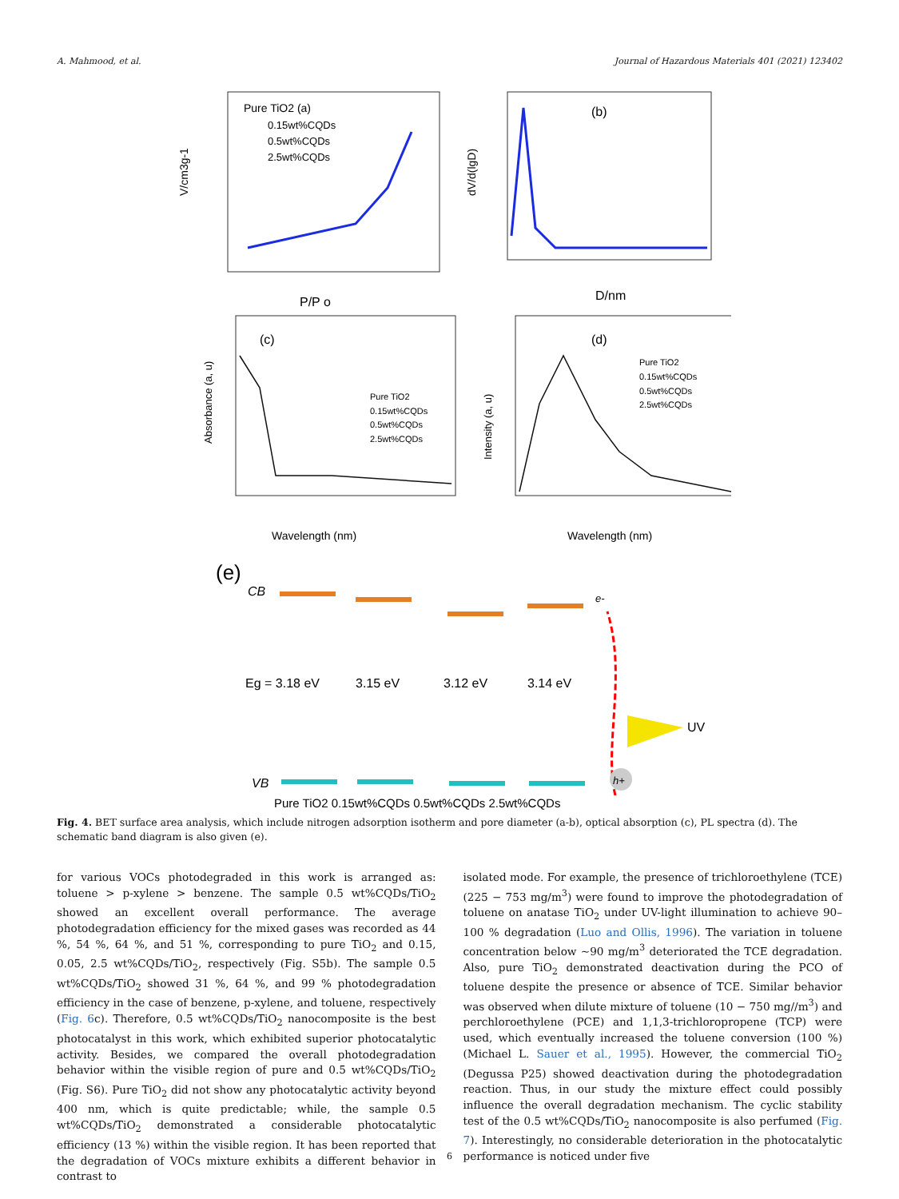A. Mahmood, et al. Journal of Hazardous Materials 401 (2021) 123402
Pure TiO2 (a)
0.15wt%CQDs
0.5wt%CQDs
2.5wt%CQDs
P/P o
V/cm3g-1
(b)
D/nm
dV/d(lgD)
(c)
Pure TiO2
0.15wt%CQDs
0.5wt%CQDs
2.5wt%CQDs
Wavelength (nm)
Absorbance (a, u)
(d)
Pure TiO2
0.15wt%CQDs
0.5wt%CQDs
2.5wt%CQDs
Wavelength (nm)
Intensity (a, u)
(e)
CB
e-
Eg = 3.18 eV
3.15 eV
3.12 eV
3.14 eV
UV
VB
h+
Pure TiO2 0.15wt%CQDs 0.5wt%CQDs 2.5wt%CQDs
Fig. 4. BET surface area analysis, which include nitrogen adsorption isotherm and pore diameter (a-b), optical absorption (c), PL spectra (d). The schematic band diagram is also given (e).
for various VOCs photodegraded in this work is arranged as: toluene > p-xylene > benzene. The sample 0.5 wt%CQDs/TiO<sub>2</sub> showed an excellent overall performance. The average photodegradation efficiency for the mixed gases was recorded as 44 %, 54 %, 64 %, and 51 %, corresponding to pure TiO<sub>2</sub> and 0.15, 0.05, 2.5 wt%CQDs/TiO<sub>2</sub>, respectively (Fig. S5b). The sample 0.5 wt%CQDs/TiO<sub>2</sub> showed 31 %, 64 %, and 99 % photodegradation efficiency in the case of benzene, p-xylene, and toluene, respectively (Fig. 6c). Therefore, 0.5 wt%CQDs/TiO<sub>2</sub> nanocomposite is the best photocatalyst in this work, which exhibited superior photocatalytic activity. Besides, we compared the overall photodegradation behavior within the visible region of pure and 0.5 wt%CQDs/TiO<sub>2</sub> (Fig. S6). Pure TiO<sub>2</sub> did not show any photocatalytic activity beyond 400 nm, which is quite predictable; while, the sample 0.5 wt%CQDs/TiO<sub>2</sub> demonstrated a considerable photocatalytic efficiency (13 %) within the visible region. It has been reported that the degradation of VOCs mixture exhibits a different behavior in contrast to
isolated mode. For example, the presence of trichloroethylene (TCE) (225 − 753 mg/m<sup>3</sup>) were found to improve the photodegradation of toluene on anatase TiO<sub>2</sub> under UV-light illumination to achieve 90–100 % degradation (Luo and Ollis, 1996). The variation in toluene concentration below ∼90 mg/m<sup>3</sup> deteriorated the TCE degradation. Also, pure TiO<sub>2</sub> demonstrated deactivation during the PCO of toluene despite the presence or absence of TCE. Similar behavior was observed when dilute mixture of toluene (10 − 750 mg//m<sup>3</sup>) and perchloroethylene (PCE) and 1,1,3-trichloropropene (TCP) were used, which eventually increased the toluene conversion (100 %) (Michael L. Sauer et al., 1995). However, the commercial TiO<sub>2</sub> (Degussa P25) showed deactivation during the photodegradation reaction. Thus, in our study the mixture effect could possibly influence the overall degradation mechanism. The cyclic stability test of the 0.5 wt%CQDs/TiO<sub>2</sub> nanocomposite is also perfumed (Fig. 7). Interestingly, no considerable deterioration in the photocatalytic performance is noticed under five
6